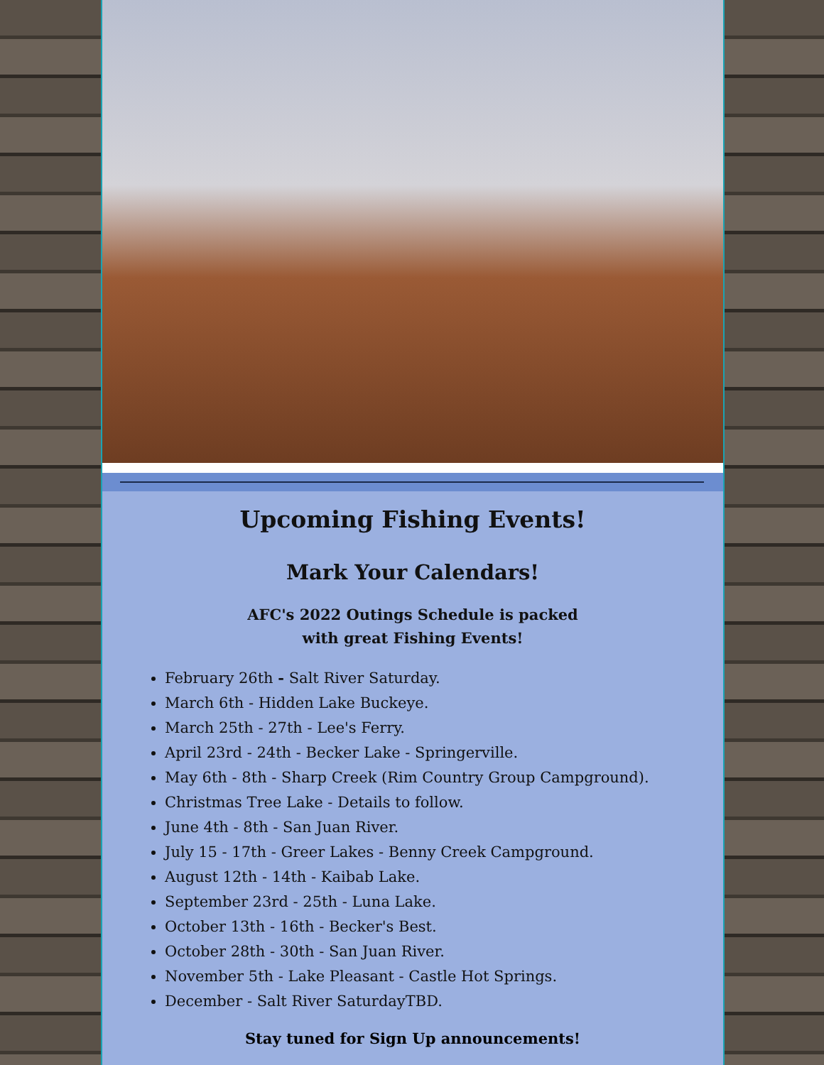Upcoming Fishing Events!
Mark Your Calendars!
AFC's 2022 Outings Schedule is packed
with great Fishing Events!
February 26th - Salt River Saturday.
March 6th - Hidden Lake Buckeye.
March 25th - 27th - Lee's Ferry.
April 23rd - 24th - Becker Lake - Springerville.
May 6th - 8th - Sharp Creek (Rim Country Group Campground).
Christmas Tree Lake - Details to follow.
June 4th - 8th - San Juan River.
July 15 - 17th - Greer Lakes - Benny Creek Campground.
August 12th - 14th - Kaibab Lake.
September 23rd - 25th - Luna Lake.
October 13th - 16th - Becker's Best.
October 28th - 30th - San Juan River.
November 5th - Lake Pleasant - Castle Hot Springs.
December - Salt River SaturdayTBD.
Stay tuned for Sign Up announcements!